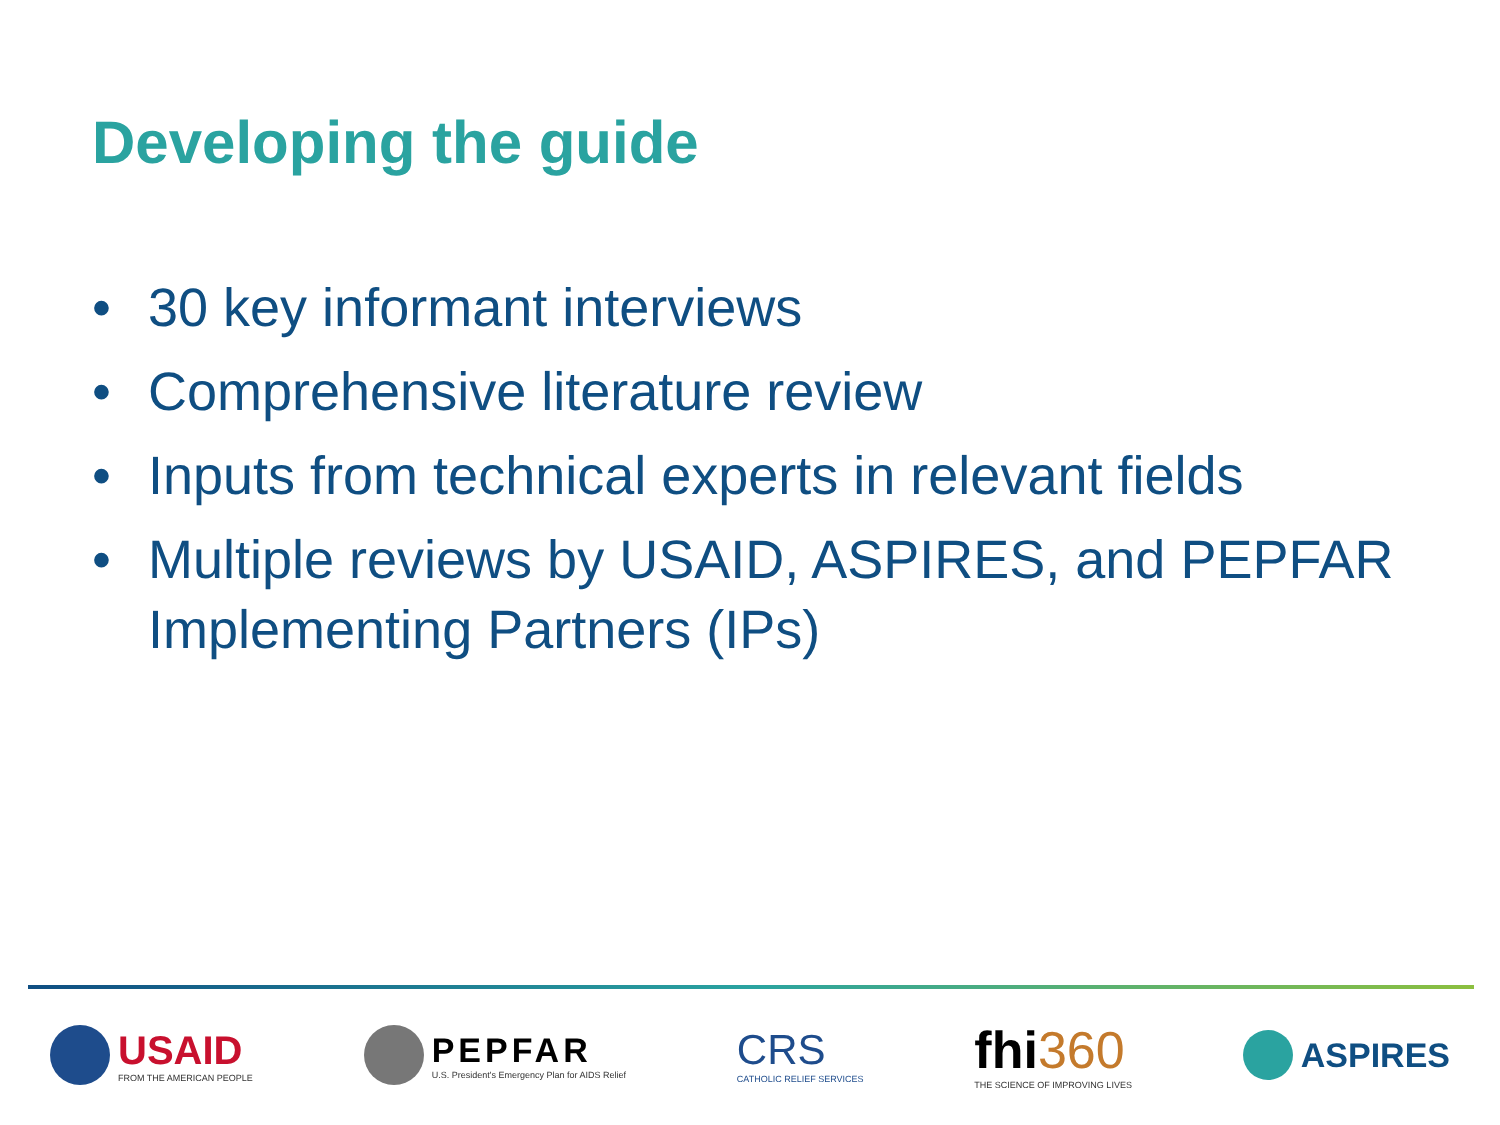Developing the guide
• 30 key informant interviews
• Comprehensive literature review
• Inputs from technical experts in relevant fields
• Multiple reviews by USAID, ASPIRES, and PEPFAR Implementing Partners (IPs)
USAID
FROM THE AMERICAN PEOPLE
PEPFAR
U.S. President's Emergency Plan for AIDS Relief
CRS
CATHOLIC RELIEF SERVICES
fhi360
THE SCIENCE OF IMPROVING LIVES
ASPIRES